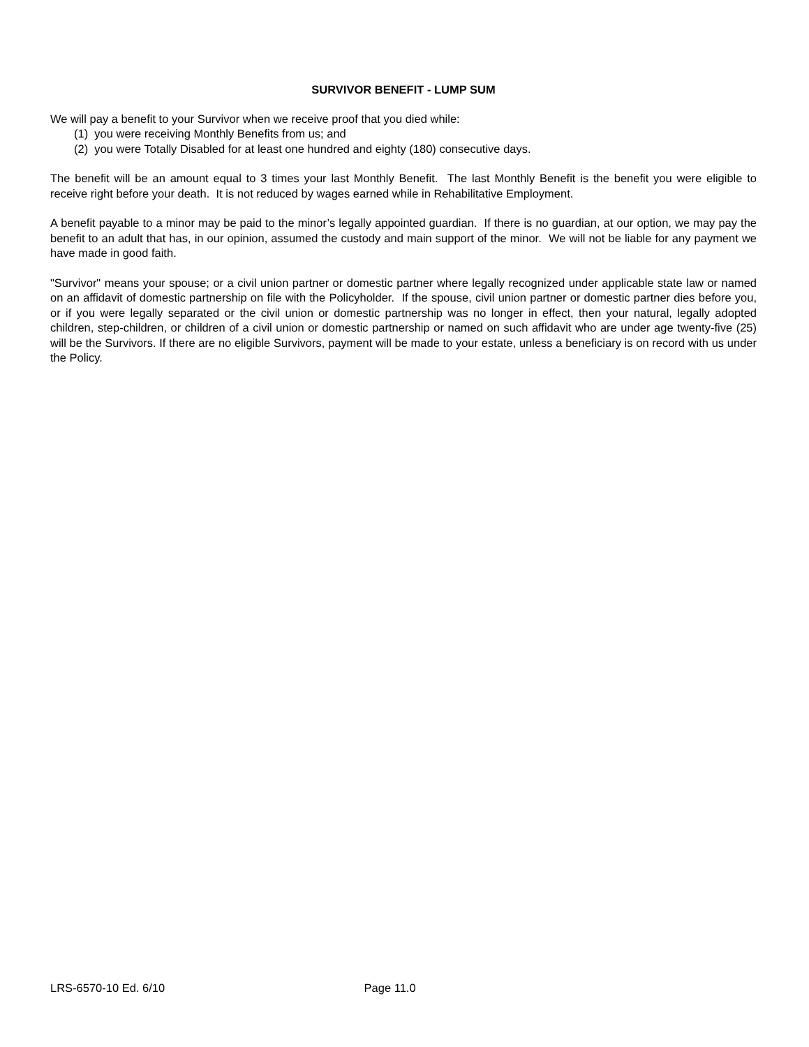SURVIVOR BENEFIT - LUMP SUM
We will pay a benefit to your Survivor when we receive proof that you died while:
(1) you were receiving Monthly Benefits from us; and
(2) you were Totally Disabled for at least one hundred and eighty (180) consecutive days.
The benefit will be an amount equal to 3 times your last Monthly Benefit. The last Monthly Benefit is the benefit you were eligible to receive right before your death. It is not reduced by wages earned while in Rehabilitative Employment.
A benefit payable to a minor may be paid to the minor’s legally appointed guardian. If there is no guardian, at our option, we may pay the benefit to an adult that has, in our opinion, assumed the custody and main support of the minor. We will not be liable for any payment we have made in good faith.
"Survivor" means your spouse; or a civil union partner or domestic partner where legally recognized under applicable state law or named on an affidavit of domestic partnership on file with the Policyholder. If the spouse, civil union partner or domestic partner dies before you, or if you were legally separated or the civil union or domestic partnership was no longer in effect, then your natural, legally adopted children, step-children, or children of a civil union or domestic partnership or named on such affidavit who are under age twenty-five (25) will be the Survivors. If there are no eligible Survivors, payment will be made to your estate, unless a beneficiary is on record with us under the Policy.
LRS-6570-10 Ed. 6/10 Page 11.0